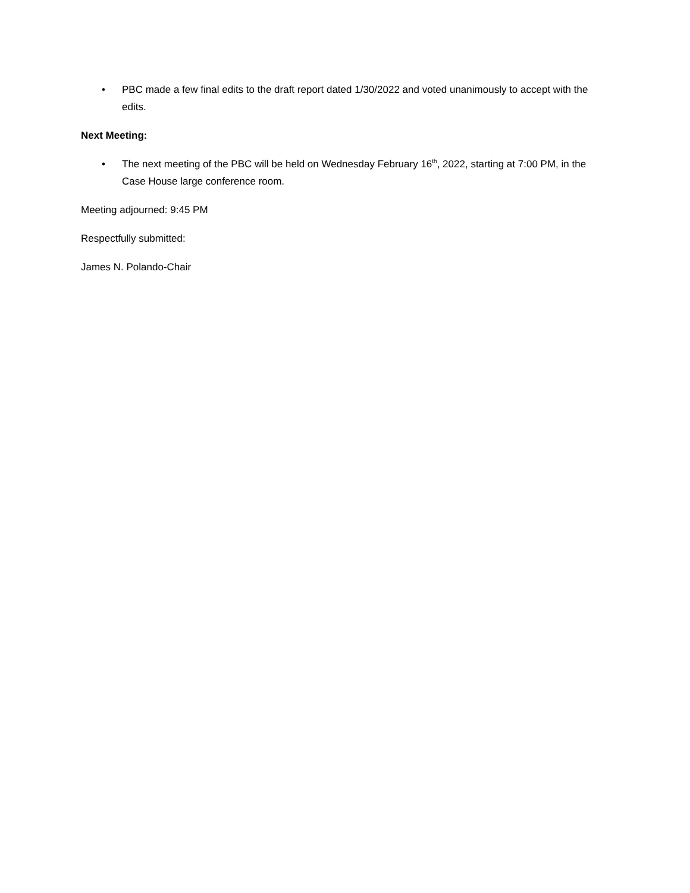• PBC made a few final edits to the draft report dated 1/30/2022 and voted unanimously to accept with the edits.
Next Meeting:
• The next meeting of the PBC will be held on Wednesday February 16<sup>th</sup>, 2022, starting at 7:00 PM, in the Case House large conference room.
Meeting adjourned: 9:45 PM
Respectfully submitted:
James N. Polando-Chair